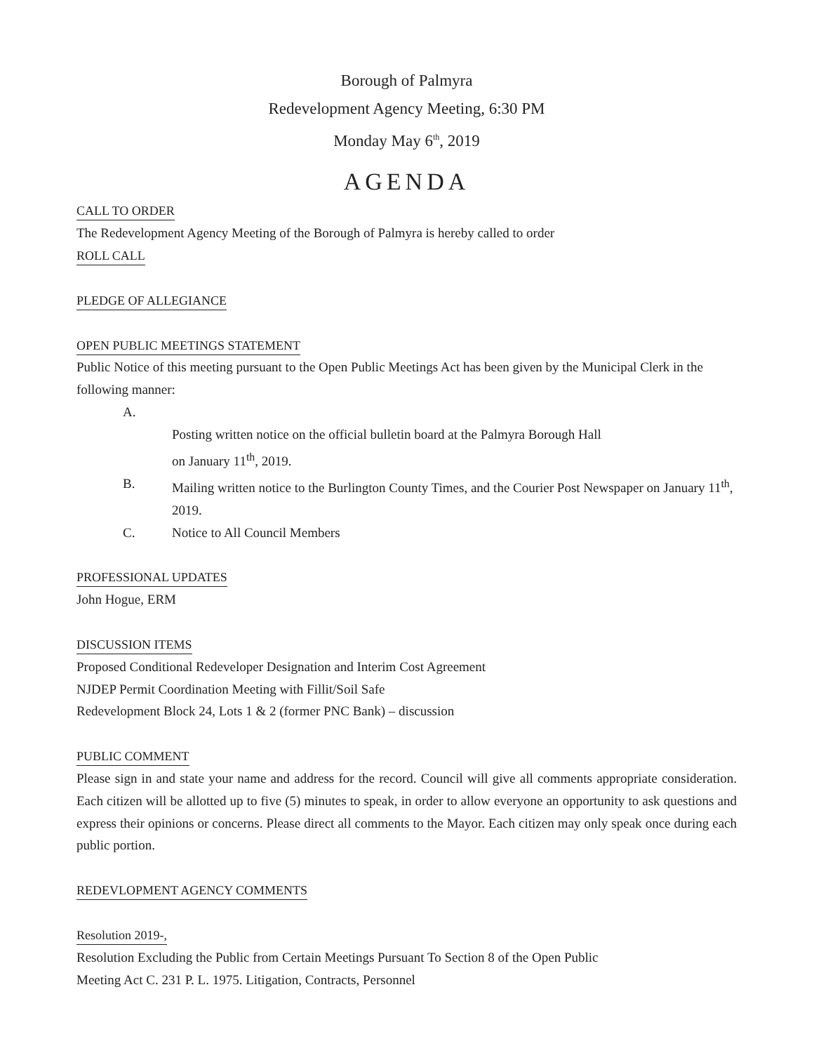Borough of Palmyra
Redevelopment Agency Meeting, 6:30 PM
Monday May 6<sup>th</sup>, 2019
AGENDA
CALL TO ORDER
The Redevelopment Agency Meeting of the Borough of Palmyra is hereby called to order
ROLL CALL PLEDGE OF ALLEGIANCE OPEN PUBLIC MEETINGS STATEMENT
Public Notice of this meeting pursuant to the Open Public Meetings Act has been given by the Municipal Clerk in the following manner:
A.
Posting written notice on the official bulletin board at the Palmyra Borough Hall
on January 11<sup>th</sup>, 2019.
B. Mailing written notice to the Burlington County Times, and the Courier Post Newspaper on January 11<sup>th</sup>, 2019.
C. Notice to All Council Members
PROFESSIONAL UPDATES
John Hogue, ERM
DISCUSSION ITEMS
Proposed Conditional Redeveloper Designation and Interim Cost Agreement
NJDEP Permit Coordination Meeting with Fillit/Soil Safe
Redevelopment Block 24, Lots 1 & 2 (former PNC Bank) – discussion
PUBLIC COMMENT
Please sign in and state your name and address for the record. Council will give all comments appropriate consideration. Each citizen will be allotted up to five (5) minutes to speak, in order to allow everyone an opportunity to ask questions and express their opinions or concerns. Please direct all comments to the Mayor. Each citizen may only speak once during each public portion.
REDEVLOPMENT AGENCY COMMENTS Resolution 2019-,
Resolution Excluding the Public from Certain Meetings Pursuant To Section 8 of the Open Public
Meeting Act C. 231 P. L. 1975. Litigation, Contracts, Personnel